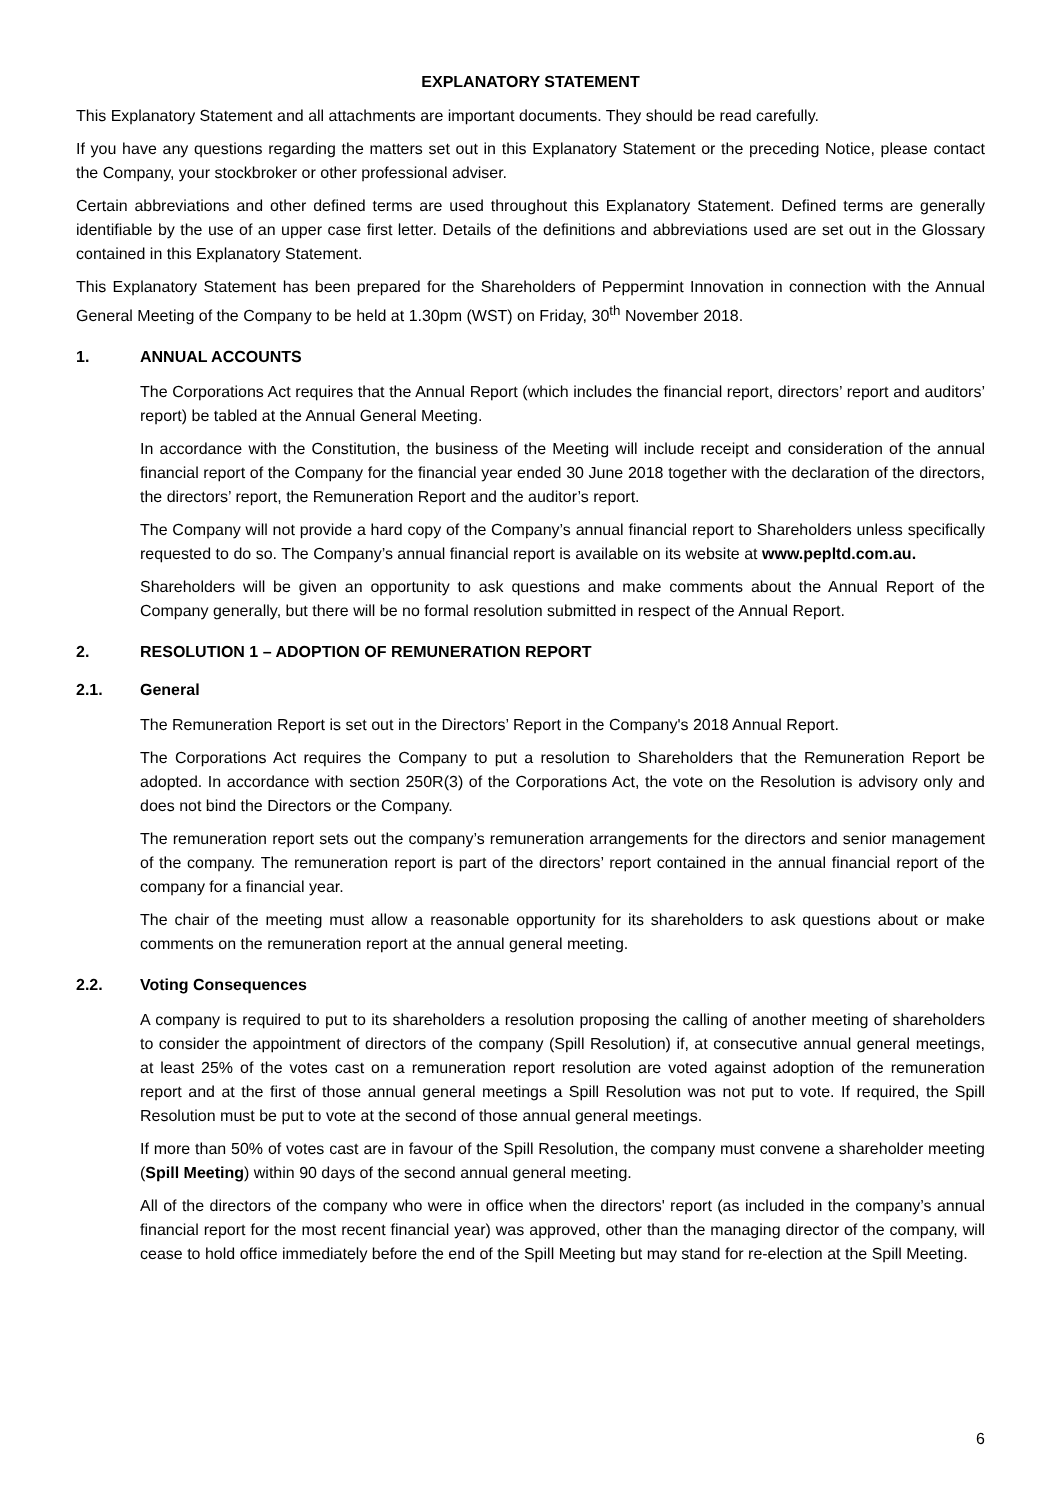EXPLANATORY STATEMENT
This Explanatory Statement and all attachments are important documents. They should be read carefully.
If you have any questions regarding the matters set out in this Explanatory Statement or the preceding Notice, please contact the Company, your stockbroker or other professional adviser.
Certain abbreviations and other defined terms are used throughout this Explanatory Statement. Defined terms are generally identifiable by the use of an upper case first letter. Details of the definitions and abbreviations used are set out in the Glossary contained in this Explanatory Statement.
This Explanatory Statement has been prepared for the Shareholders of Peppermint Innovation in connection with the Annual General Meeting of the Company to be held at 1.30pm (WST) on Friday, 30<sup>th</sup> November 2018.
1. ANNUAL ACCOUNTS
The Corporations Act requires that the Annual Report (which includes the financial report, directors’ report and auditors’ report) be tabled at the Annual General Meeting.
In accordance with the Constitution, the business of the Meeting will include receipt and consideration of the annual financial report of the Company for the financial year ended 30 June 2018 together with the declaration of the directors, the directors’ report, the Remuneration Report and the auditor’s report.
The Company will not provide a hard copy of the Company’s annual financial report to Shareholders unless specifically requested to do so. The Company’s annual financial report is available on its website at www.pepltd.com.au.
Shareholders will be given an opportunity to ask questions and make comments about the Annual Report of the Company generally, but there will be no formal resolution submitted in respect of the Annual Report.
2. RESOLUTION 1 – ADOPTION OF REMUNERATION REPORT
2.1. General
The Remuneration Report is set out in the Directors’ Report in the Company's 2018 Annual Report.
The Corporations Act requires the Company to put a resolution to Shareholders that the Remuneration Report be adopted. In accordance with section 250R(3) of the Corporations Act, the vote on the Resolution is advisory only and does not bind the Directors or the Company.
The remuneration report sets out the company’s remuneration arrangements for the directors and senior management of the company. The remuneration report is part of the directors’ report contained in the annual financial report of the company for a financial year.
The chair of the meeting must allow a reasonable opportunity for its shareholders to ask questions about or make comments on the remuneration report at the annual general meeting.
2.2. Voting Consequences
A company is required to put to its shareholders a resolution proposing the calling of another meeting of shareholders to consider the appointment of directors of the company (Spill Resolution) if, at consecutive annual general meetings, at least 25% of the votes cast on a remuneration report resolution are voted against adoption of the remuneration report and at the first of those annual general meetings a Spill Resolution was not put to vote. If required, the Spill Resolution must be put to vote at the second of those annual general meetings.
If more than 50% of votes cast are in favour of the Spill Resolution, the company must convene a shareholder meeting (Spill Meeting) within 90 days of the second annual general meeting.
All of the directors of the company who were in office when the directors' report (as included in the company’s annual financial report for the most recent financial year) was approved, other than the managing director of the company, will cease to hold office immediately before the end of the Spill Meeting but may stand for re-election at the Spill Meeting.
6